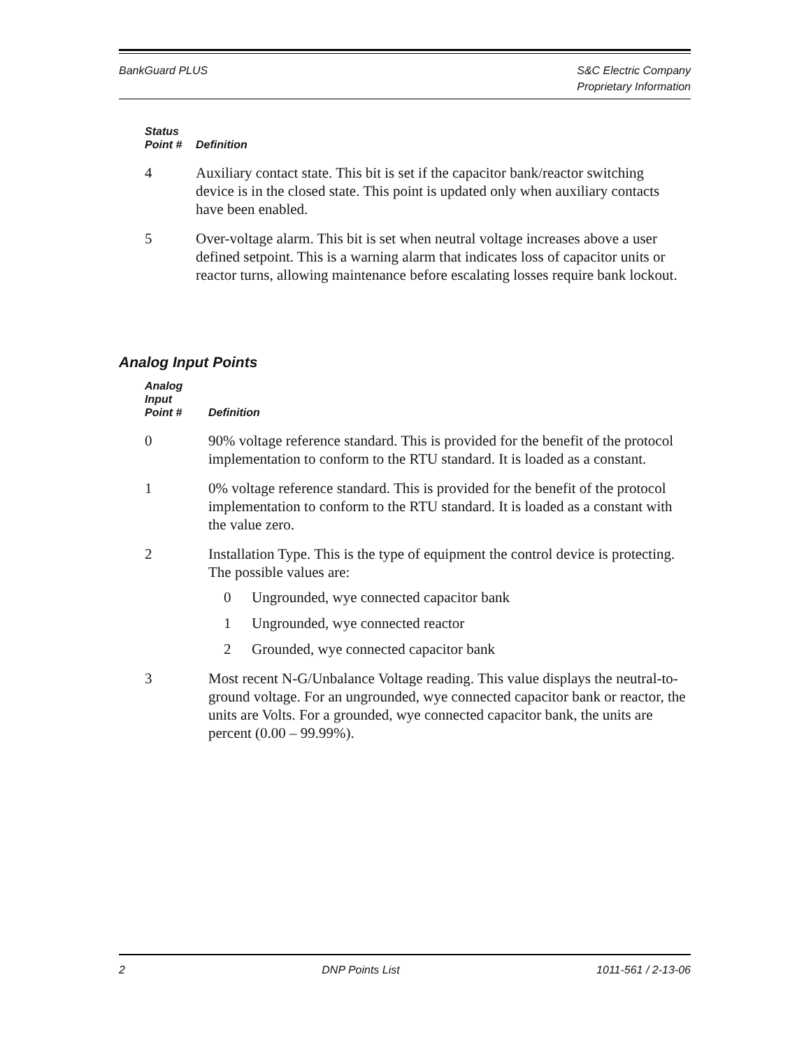BankGuard PLUS S&C Electric Company
Proprietary Information
| Status Point # | Definition |
| --- | --- |
| 4 | Auxiliary contact state. This bit is set if the capacitor bank/reactor switching device is in the closed state. This point is updated only when auxiliary contacts have been enabled. |
| 5 | Over-voltage alarm. This bit is set when neutral voltage increases above a user defined setpoint. This is a warning alarm that indicates loss of capacitor units or reactor turns, allowing maintenance before escalating losses require bank lockout. |
Analog Input Points
| Analog Input Point # | Definition |
| --- | --- |
| 0 | 90% voltage reference standard. This is provided for the benefit of the protocol implementation to conform to the RTU standard. It is loaded as a constant. |
| 1 | 0% voltage reference standard. This is provided for the benefit of the protocol implementation to conform to the RTU standard. It is loaded as a constant with the value zero. |
| 2 | Installation Type. This is the type of equipment the control device is protecting. The possible values are: / 0 / Ungrounded, wye connected capacitor bank / / 1 / Ungrounded, wye connected reactor / / 2 / Grounded, wye connected capacitor bank / |
| 3 | Most recent N-G/Unbalance Voltage reading. This value displays the neutral-to-ground voltage. For an ungrounded, wye connected capacitor bank or reactor, the units are Volts. For a grounded, wye connected capacitor bank, the units are percent (0.00 – 99.99%). |
2 DNP Points List 1011-561 / 2-13-06